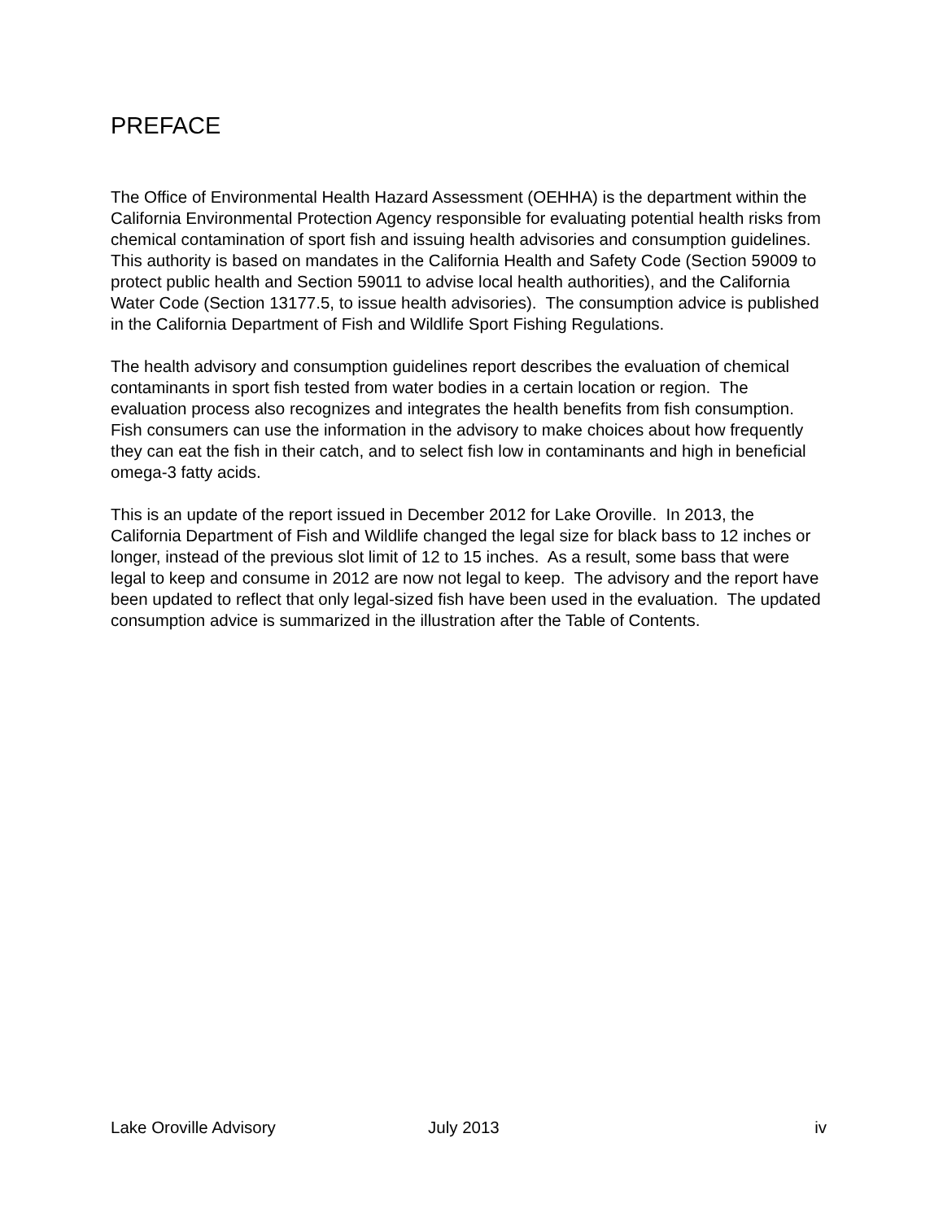PREFACE
The Office of Environmental Health Hazard Assessment (OEHHA) is the department within the California Environmental Protection Agency responsible for evaluating potential health risks from chemical contamination of sport fish and issuing health advisories and consumption guidelines. This authority is based on mandates in the California Health and Safety Code (Section 59009 to protect public health and Section 59011 to advise local health authorities), and the California Water Code (Section 13177.5, to issue health advisories). The consumption advice is published in the California Department of Fish and Wildlife Sport Fishing Regulations.
The health advisory and consumption guidelines report describes the evaluation of chemical contaminants in sport fish tested from water bodies in a certain location or region. The evaluation process also recognizes and integrates the health benefits from fish consumption. Fish consumers can use the information in the advisory to make choices about how frequently they can eat the fish in their catch, and to select fish low in contaminants and high in beneficial omega-3 fatty acids.
This is an update of the report issued in December 2012 for Lake Oroville. In 2013, the California Department of Fish and Wildlife changed the legal size for black bass to 12 inches or longer, instead of the previous slot limit of 12 to 15 inches. As a result, some bass that were legal to keep and consume in 2012 are now not legal to keep. The advisory and the report have been updated to reflect that only legal-sized fish have been used in the evaluation. The updated consumption advice is summarized in the illustration after the Table of Contents.
Lake Oroville Advisory July 2013 iv